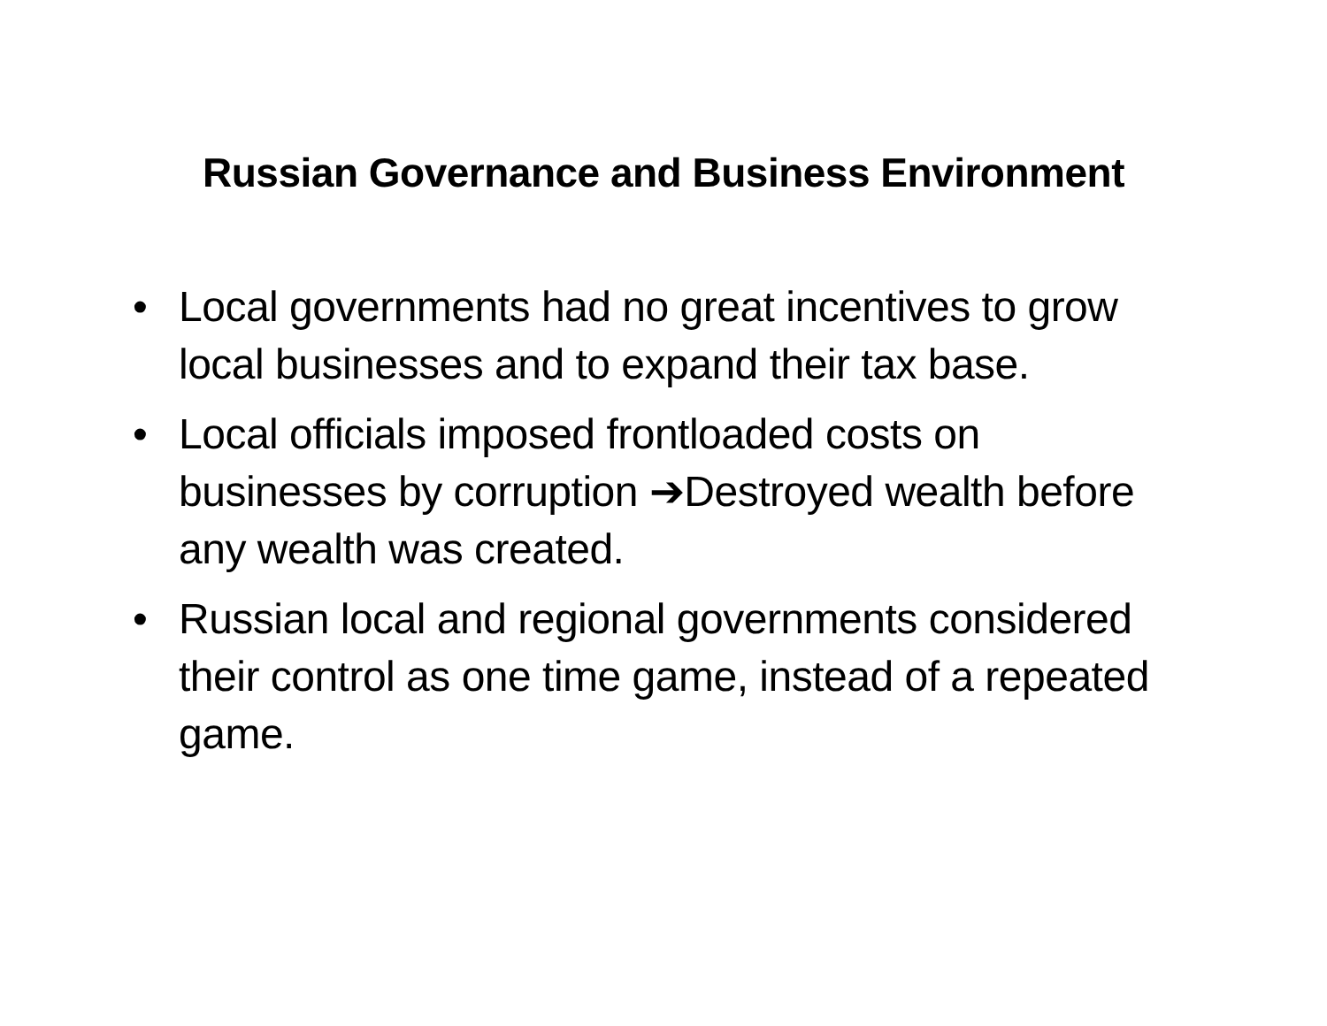Russian Governance and Business Environment
• Local governments had no great incentives to grow local businesses and to expand their tax base.
• Local officials imposed frontloaded costs on businesses by corruption ➔Destroyed wealth before any wealth was created.
• Russian local and regional governments considered their control as one time game, instead of a repeated game.